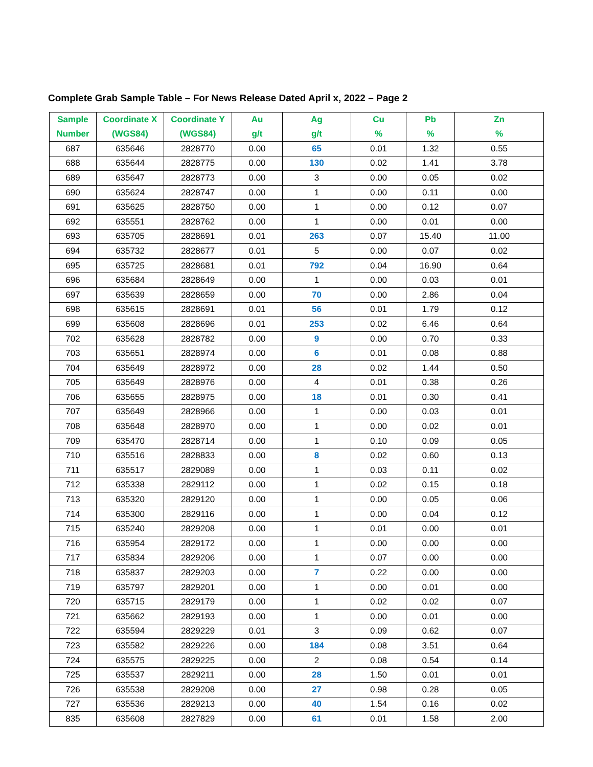Complete Grab Sample Table – For News Release Dated April x, 2022 – Page 2
| Sample Number | Coordinate X (WGS84) | Coordinate Y (WGS84) | Au g/t | Ag g/t | Cu % | Pb % | Zn % |
| --- | --- | --- | --- | --- | --- | --- | --- |
| 687 | 635646 | 2828770 | 0.00 | 65 | 0.01 | 1.32 | 0.55 |
| 688 | 635644 | 2828775 | 0.00 | 130 | 0.02 | 1.41 | 3.78 |
| 689 | 635647 | 2828773 | 0.00 | 3 | 0.00 | 0.05 | 0.02 |
| 690 | 635624 | 2828747 | 0.00 | 1 | 0.00 | 0.11 | 0.00 |
| 691 | 635625 | 2828750 | 0.00 | 1 | 0.00 | 0.12 | 0.07 |
| 692 | 635551 | 2828762 | 0.00 | 1 | 0.00 | 0.01 | 0.00 |
| 693 | 635705 | 2828691 | 0.01 | 263 | 0.07 | 15.40 | 11.00 |
| 694 | 635732 | 2828677 | 0.01 | 5 | 0.00 | 0.07 | 0.02 |
| 695 | 635725 | 2828681 | 0.01 | 792 | 0.04 | 16.90 | 0.64 |
| 696 | 635684 | 2828649 | 0.00 | 1 | 0.00 | 0.03 | 0.01 |
| 697 | 635639 | 2828659 | 0.00 | 70 | 0.00 | 2.86 | 0.04 |
| 698 | 635615 | 2828691 | 0.01 | 56 | 0.01 | 1.79 | 0.12 |
| 699 | 635608 | 2828696 | 0.01 | 253 | 0.02 | 6.46 | 0.64 |
| 702 | 635628 | 2828782 | 0.00 | 9 | 0.00 | 0.70 | 0.33 |
| 703 | 635651 | 2828974 | 0.00 | 6 | 0.01 | 0.08 | 0.88 |
| 704 | 635649 | 2828972 | 0.00 | 28 | 0.02 | 1.44 | 0.50 |
| 705 | 635649 | 2828976 | 0.00 | 4 | 0.01 | 0.38 | 0.26 |
| 706 | 635655 | 2828975 | 0.00 | 18 | 0.01 | 0.30 | 0.41 |
| 707 | 635649 | 2828966 | 0.00 | 1 | 0.00 | 0.03 | 0.01 |
| 708 | 635648 | 2828970 | 0.00 | 1 | 0.00 | 0.02 | 0.01 |
| 709 | 635470 | 2828714 | 0.00 | 1 | 0.10 | 0.09 | 0.05 |
| 710 | 635516 | 2828833 | 0.00 | 8 | 0.02 | 0.60 | 0.13 |
| 711 | 635517 | 2829089 | 0.00 | 1 | 0.03 | 0.11 | 0.02 |
| 712 | 635338 | 2829112 | 0.00 | 1 | 0.02 | 0.15 | 0.18 |
| 713 | 635320 | 2829120 | 0.00 | 1 | 0.00 | 0.05 | 0.06 |
| 714 | 635300 | 2829116 | 0.00 | 1 | 0.00 | 0.04 | 0.12 |
| 715 | 635240 | 2829208 | 0.00 | 1 | 0.01 | 0.00 | 0.01 |
| 716 | 635954 | 2829172 | 0.00 | 1 | 0.00 | 0.00 | 0.00 |
| 717 | 635834 | 2829206 | 0.00 | 1 | 0.07 | 0.00 | 0.00 |
| 718 | 635837 | 2829203 | 0.00 | 7 | 0.22 | 0.00 | 0.00 |
| 719 | 635797 | 2829201 | 0.00 | 1 | 0.00 | 0.01 | 0.00 |
| 720 | 635715 | 2829179 | 0.00 | 1 | 0.02 | 0.02 | 0.07 |
| 721 | 635662 | 2829193 | 0.00 | 1 | 0.00 | 0.01 | 0.00 |
| 722 | 635594 | 2829229 | 0.01 | 3 | 0.09 | 0.62 | 0.07 |
| 723 | 635582 | 2829226 | 0.00 | 184 | 0.08 | 3.51 | 0.64 |
| 724 | 635575 | 2829225 | 0.00 | 2 | 0.08 | 0.54 | 0.14 |
| 725 | 635537 | 2829211 | 0.00 | 28 | 1.50 | 0.01 | 0.01 |
| 726 | 635538 | 2829208 | 0.00 | 27 | 0.98 | 0.28 | 0.05 |
| 727 | 635536 | 2829213 | 0.00 | 40 | 1.54 | 0.16 | 0.02 |
| 835 | 635608 | 2827829 | 0.00 | 61 | 0.01 | 1.58 | 2.00 |